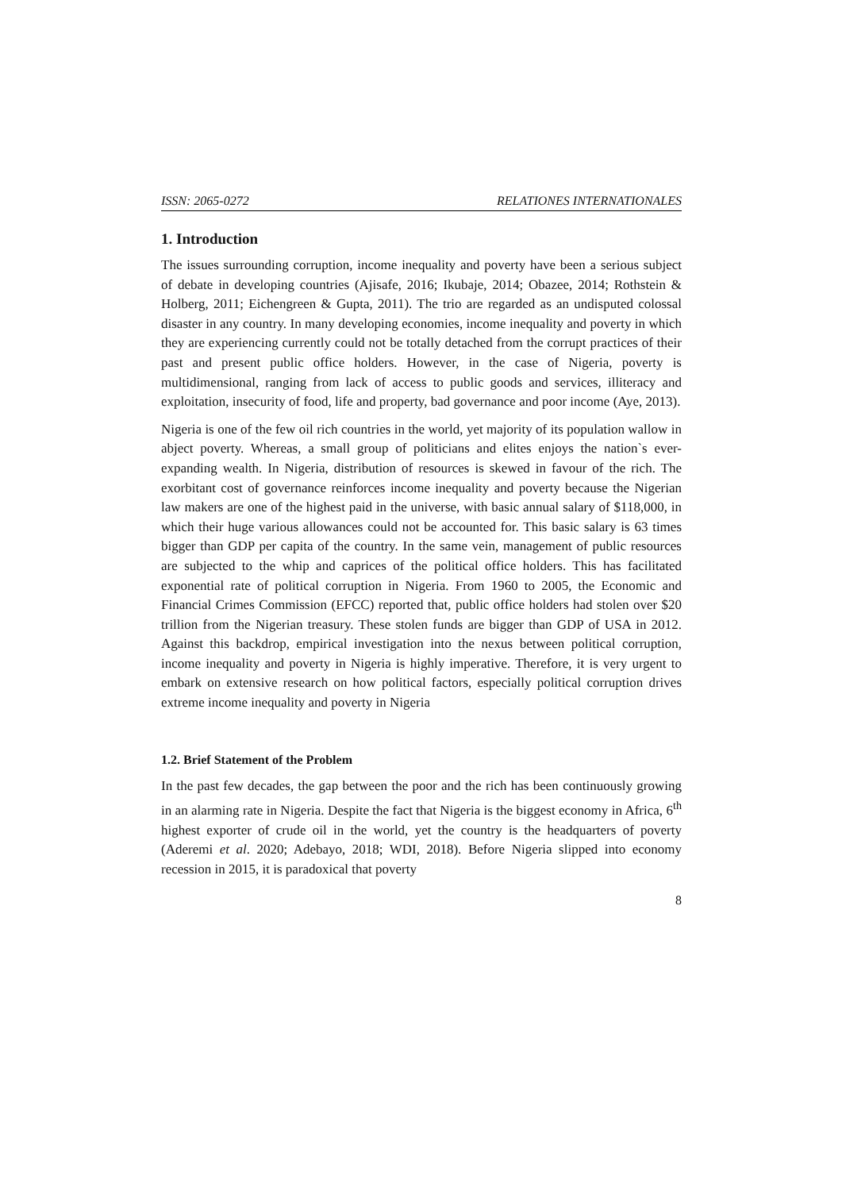ISSN: 2065-0272 RELATIONES INTERNATIONALES
1. Introduction
The issues surrounding corruption, income inequality and poverty have been a serious subject of debate in developing countries (Ajisafe, 2016; Ikubaje, 2014; Obazee, 2014; Rothstein & Holberg, 2011; Eichengreen & Gupta, 2011). The trio are regarded as an undisputed colossal disaster in any country. In many developing economies, income inequality and poverty in which they are experiencing currently could not be totally detached from the corrupt practices of their past and present public office holders. However, in the case of Nigeria, poverty is multidimensional, ranging from lack of access to public goods and services, illiteracy and exploitation, insecurity of food, life and property, bad governance and poor income (Aye, 2013).
Nigeria is one of the few oil rich countries in the world, yet majority of its population wallow in abject poverty. Whereas, a small group of politicians and elites enjoys the nation`s ever-expanding wealth. In Nigeria, distribution of resources is skewed in favour of the rich. The exorbitant cost of governance reinforces income inequality and poverty because the Nigerian law makers are one of the highest paid in the universe, with basic annual salary of $118,000, in which their huge various allowances could not be accounted for. This basic salary is 63 times bigger than GDP per capita of the country. In the same vein, management of public resources are subjected to the whip and caprices of the political office holders. This has facilitated exponential rate of political corruption in Nigeria. From 1960 to 2005, the Economic and Financial Crimes Commission (EFCC) reported that, public office holders had stolen over $20 trillion from the Nigerian treasury. These stolen funds are bigger than GDP of USA in 2012. Against this backdrop, empirical investigation into the nexus between political corruption, income inequality and poverty in Nigeria is highly imperative. Therefore, it is very urgent to embark on extensive research on how political factors, especially political corruption drives extreme income inequality and poverty in Nigeria
1.2. Brief Statement of the Problem
In the past few decades, the gap between the poor and the rich has been continuously growing in an alarming rate in Nigeria. Despite the fact that Nigeria is the biggest economy in Africa, 6<sup>th</sup> highest exporter of crude oil in the world, yet the country is the headquarters of poverty (Aderemi et al. 2020; Adebayo, 2018; WDI, 2018). Before Nigeria slipped into economy recession in 2015, it is paradoxical that poverty
8